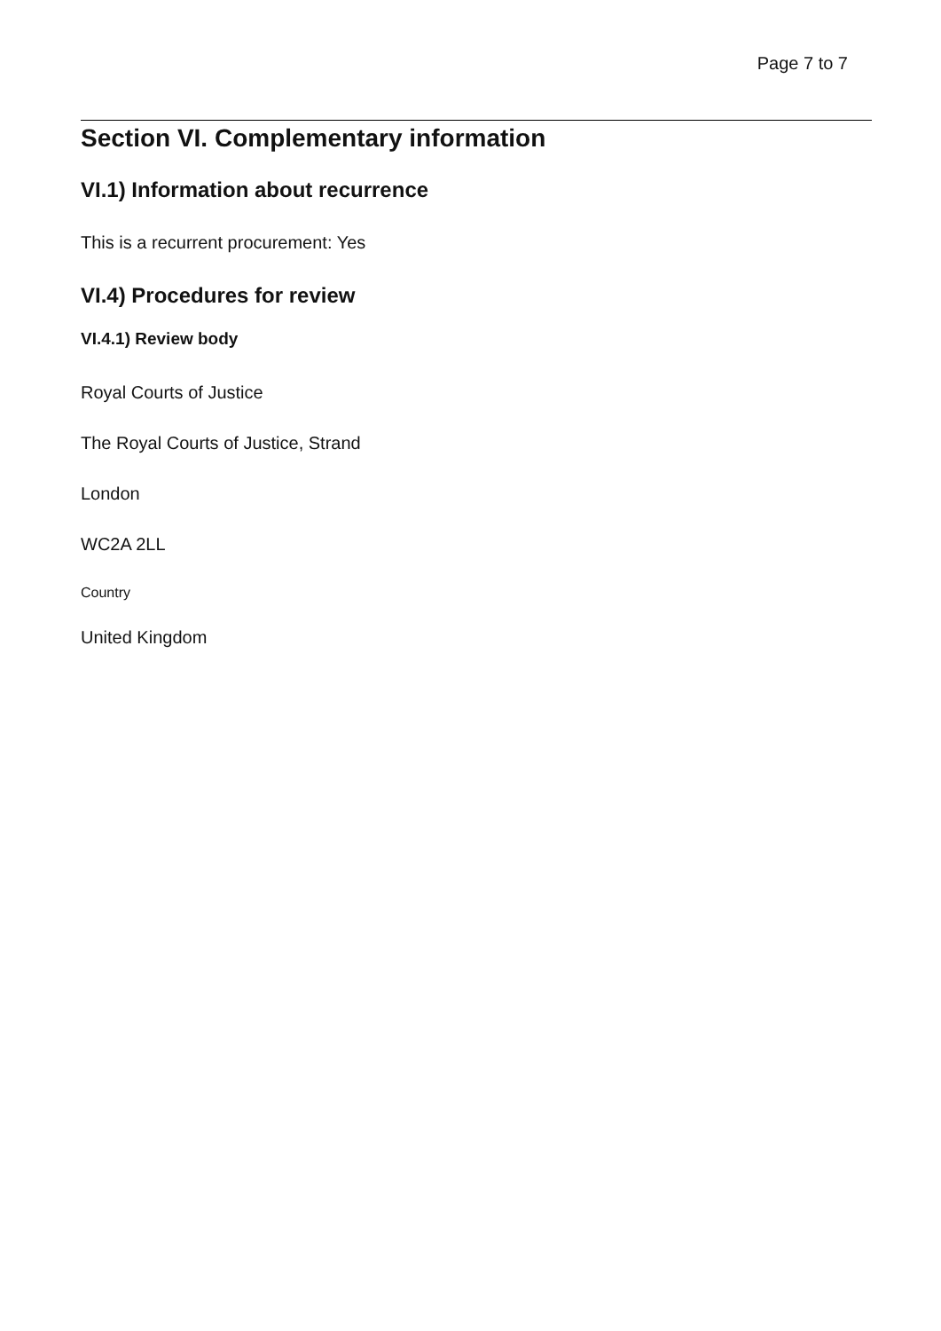Page 7 to 7
Section VI. Complementary information
VI.1) Information about recurrence
This is a recurrent procurement: Yes
VI.4) Procedures for review
VI.4.1) Review body
Royal Courts of Justice
The Royal Courts of Justice, Strand
London
WC2A 2LL
Country
United Kingdom